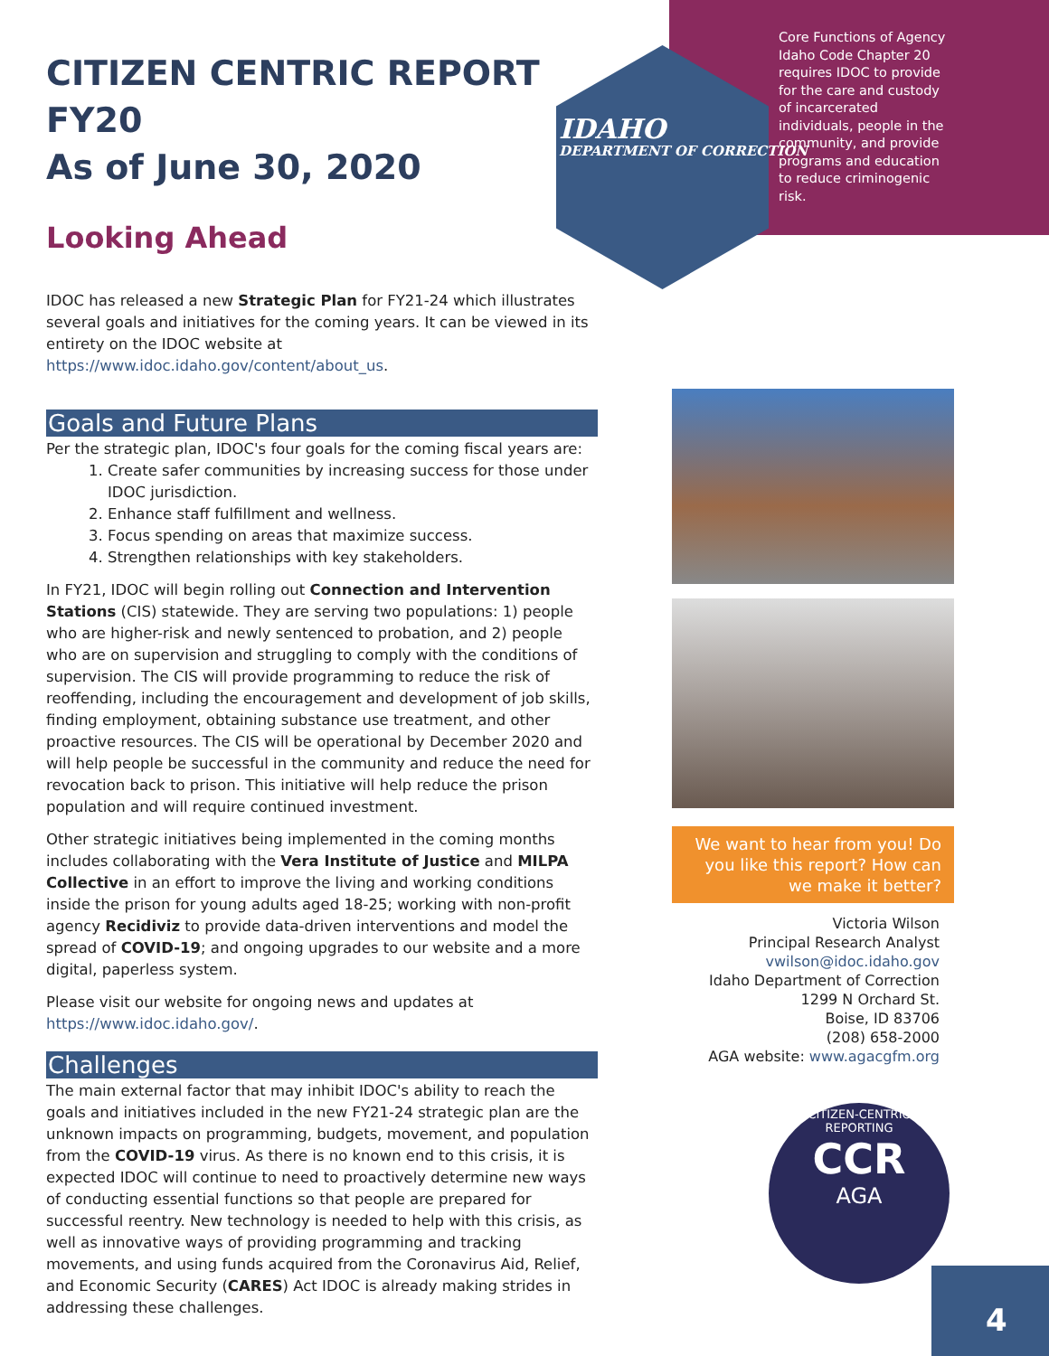Core Functions of Agency
Idaho Code Chapter 20 requires IDOC to provide for the care and custody of incarcerated individuals, people in the community, and provide programs and education to reduce criminogenic risk.
IDAHO
DEPARTMENT OF CORRECTION
CITIZEN CENTRIC REPORT FY20
As of June 30, 2020
Looking Ahead
IDOC has released a new Strategic Plan for FY21-24 which illustrates several goals and initiatives for the coming years. It can be viewed in its entirety on the IDOC website at https://www.idoc.idaho.gov/content/about_us.
Goals and Future Plans
Per the strategic plan, IDOC's four goals for the coming fiscal years are:
1. Create safer communities by increasing success for those under IDOC jurisdiction.
2. Enhance staff fulfillment and wellness.
3. Focus spending on areas that maximize success.
4. Strengthen relationships with key stakeholders.
In FY21, IDOC will begin rolling out Connection and Intervention Stations (CIS) statewide. They are serving two populations: 1) people who are higher-risk and newly sentenced to probation, and 2) people who are on supervision and struggling to comply with the conditions of supervision. The CIS will provide programming to reduce the risk of reoffending, including the encouragement and development of job skills, finding employment, obtaining substance use treatment, and other proactive resources. The CIS will be operational by December 2020 and will help people be successful in the community and reduce the need for revocation back to prison. This initiative will help reduce the prison population and will require continued investment.
Other strategic initiatives being implemented in the coming months includes collaborating with the Vera Institute of Justice and MILPA Collective in an effort to improve the living and working conditions inside the prison for young adults aged 18-25; working with non-profit agency Recidiviz to provide data-driven interventions and model the spread of COVID-19; and ongoing upgrades to our website and a more digital, paperless system.
Please visit our website for ongoing news and updates at https://www.idoc.idaho.gov/.
Challenges
The main external factor that may inhibit IDOC's ability to reach the goals and initiatives included in the new FY21-24 strategic plan are the unknown impacts on programming, budgets, movement, and population from the COVID-19 virus. As there is no known end to this crisis, it is expected IDOC will continue to need to proactively determine new ways of conducting essential functions so that people are prepared for successful reentry. New technology is needed to help with this crisis, as well as innovative ways of providing programming and tracking movements, and using funds acquired from the Coronavirus Aid, Relief, and Economic Security (CARES) Act IDOC is already making strides in addressing these challenges.
We want to hear from you! Do you like this report? How can we make it better?
Victoria Wilson
Principal Research Analyst
vwilson@idoc.idaho.gov
Idaho Department of Correction
1299 N Orchard St.
Boise, ID 83706
(208) 658-2000
AGA website: www.agacgfm.org
CITIZEN-CENTRIC REPORTING
CCR
AGA
4